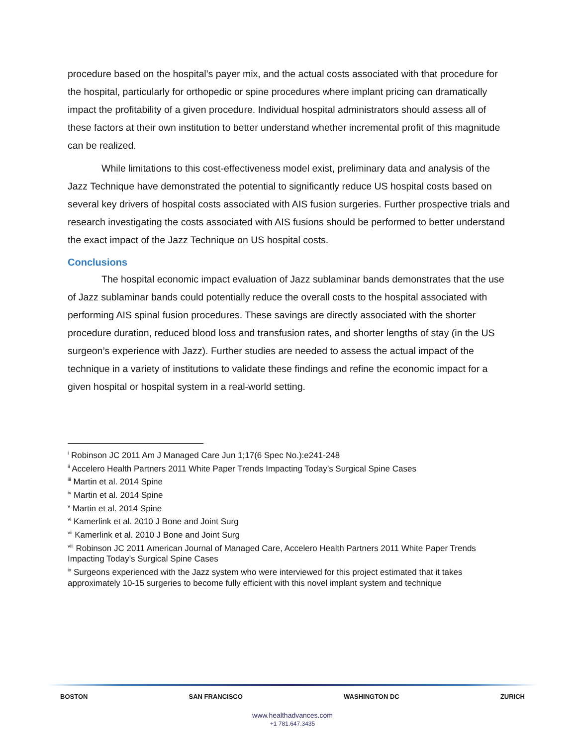procedure based on the hospital’s payer mix, and the actual costs associated with that procedure for the hospital, particularly for orthopedic or spine procedures where implant pricing can dramatically impact the profitability of a given procedure. Individual hospital administrators should assess all of these factors at their own institution to better understand whether incremental profit of this magnitude can be realized.
While limitations to this cost-effectiveness model exist, preliminary data and analysis of the Jazz Technique have demonstrated the potential to significantly reduce US hospital costs based on several key drivers of hospital costs associated with AIS fusion surgeries. Further prospective trials and research investigating the costs associated with AIS fusions should be performed to better understand the exact impact of the Jazz Technique on US hospital costs.
Conclusions
The hospital economic impact evaluation of Jazz sublaminar bands demonstrates that the use of Jazz sublaminar bands could potentially reduce the overall costs to the hospital associated with performing AIS spinal fusion procedures. These savings are directly associated with the shorter procedure duration, reduced blood loss and transfusion rates, and shorter lengths of stay (in the US surgeon’s experience with Jazz). Further studies are needed to assess the actual impact of the technique in a variety of institutions to validate these findings and refine the economic impact for a given hospital or hospital system in a real-world setting.
<sup>i</sup> Robinson JC 2011 Am J Managed Care Jun 1;17(6 Spec No.):e241-248
<sup>ii</sup> Accelero Health Partners 2011 White Paper Trends Impacting Today’s Surgical Spine Cases
<sup>iii</sup> Martin et al. 2014 Spine
<sup>iv</sup> Martin et al. 2014 Spine
<sup>v</sup> Martin et al. 2014 Spine
<sup>vi</sup> Kamerlink et al. 2010 J Bone and Joint Surg
<sup>vii</sup> Kamerlink et al. 2010 J Bone and Joint Surg
<sup>viii</sup> Robinson JC 2011 American Journal of Managed Care, Accelero Health Partners 2011 White Paper Trends Impacting Today’s Surgical Spine Cases
<sup>ix</sup> Surgeons experienced with the Jazz system who were interviewed for this project estimated that it takes approximately 10-15 surgeries to become fully efficient with this novel implant system and technique
BOSTON SAN FRANCISCO WASHINGTON DC ZURICH
www.healthadvances.com
+1 781.647.3435